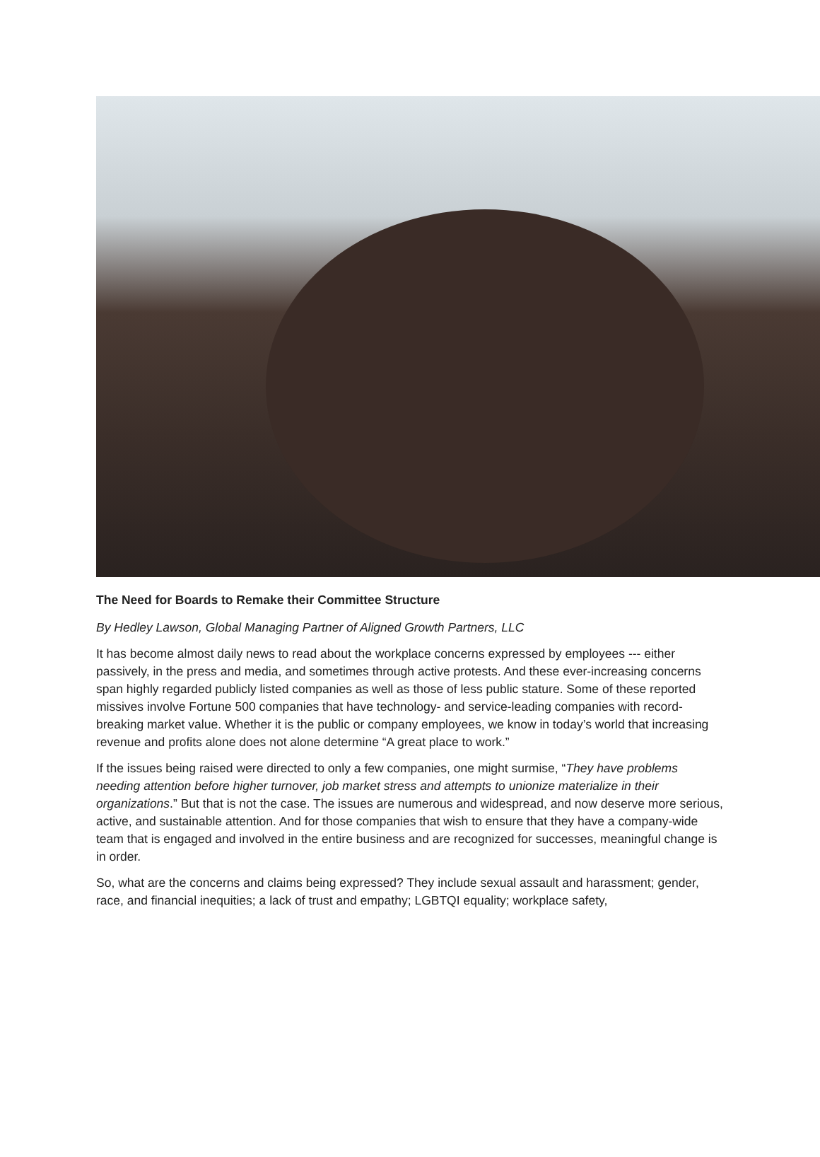The Need for Boards to Remake their Committee Structure
By Hedley Lawson, Global Managing Partner of Aligned Growth Partners, LLC
It has become almost daily news to read about the workplace concerns expressed by employees --- either passively, in the press and media, and sometimes through active protests. And these ever-increasing concerns span highly regarded publicly listed companies as well as those of less public stature. Some of these reported missives involve Fortune 500 companies that have technology- and service-leading companies with record-breaking market value. Whether it is the public or company employees, we know in today’s world that increasing revenue and profits alone does not alone determine “A great place to work.”
If the issues being raised were directed to only a few companies, one might surmise, “They have problems needing attention before higher turnover, job market stress and attempts to unionize materialize in their organizations.” But that is not the case. The issues are numerous and widespread, and now deserve more serious, active, and sustainable attention. And for those companies that wish to ensure that they have a company-wide team that is engaged and involved in the entire business and are recognized for successes, meaningful change is in order.
So, what are the concerns and claims being expressed? They include sexual assault and harassment; gender, race, and financial inequities; a lack of trust and empathy; LGBTQI equality; workplace safety,